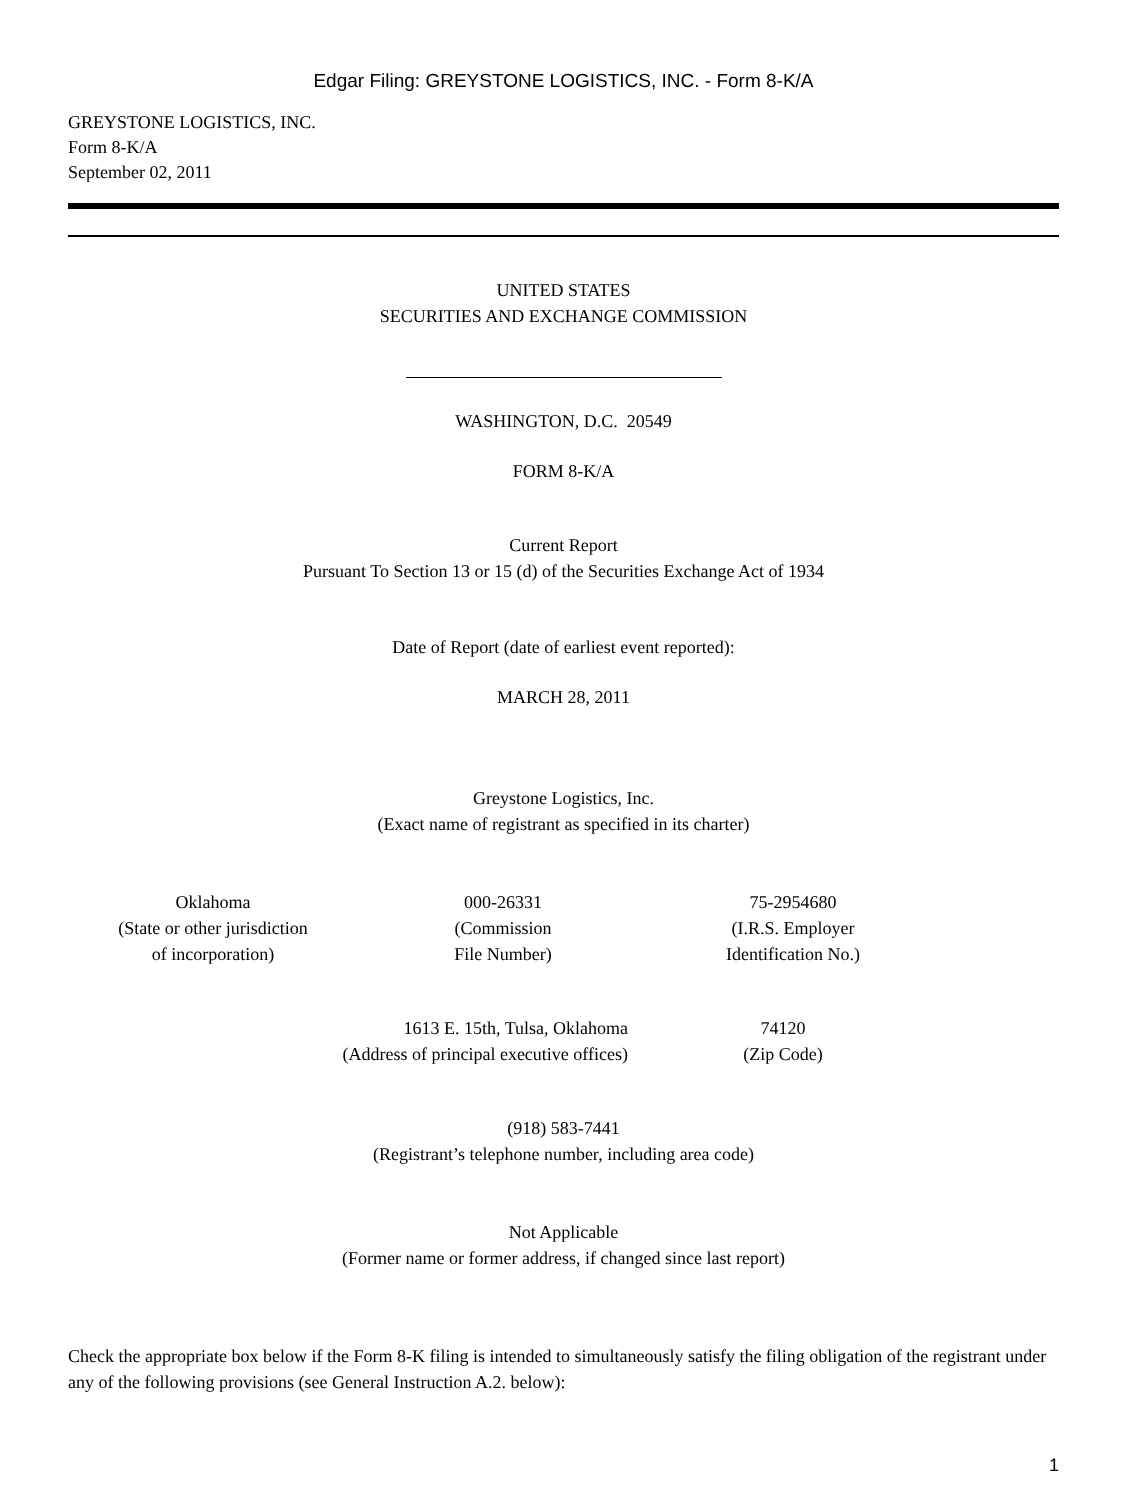Edgar Filing: GREYSTONE LOGISTICS, INC. - Form 8-K/A
GREYSTONE LOGISTICS, INC.
Form 8-K/A
September 02, 2011
UNITED STATES
SECURITIES AND EXCHANGE COMMISSION
WASHINGTON, D.C. 20549
FORM 8-K/A
Current Report
Pursuant To Section 13 or 15 (d) of the Securities Exchange Act of 1934
Date of Report (date of earliest event reported):
MARCH 28, 2011
Greystone Logistics, Inc.
(Exact name of registrant as specified in its charter)
Oklahoma
(State or other jurisdiction
of incorporation)
000-26331
(Commission
File Number)
75-2954680
(I.R.S. Employer
Identification No.)
1613 E. 15th, Tulsa, Oklahoma
(Address of principal executive offices)
74120
(Zip Code)
(918) 583-7441
(Registrant’s telephone number, including area code)
Not Applicable
(Former name or former address, if changed since last report)
Check the appropriate box below if the Form 8-K filing is intended to simultaneously satisfy the filing obligation of the registrant under any of the following provisions (see General Instruction A.2. below):
1